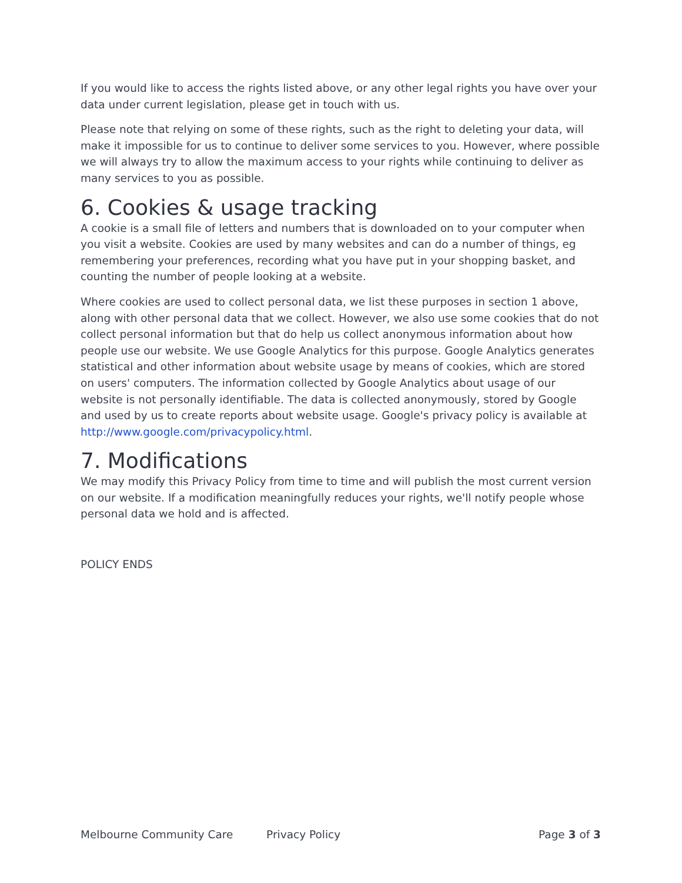If you would like to access the rights listed above, or any other legal rights you have over your data under current legislation, please get in touch with us.
Please note that relying on some of these rights, such as the right to deleting your data, will make it impossible for us to continue to deliver some services to you. However, where possible we will always try to allow the maximum access to your rights while continuing to deliver as many services to you as possible.
6. Cookies & usage tracking
A cookie is a small file of letters and numbers that is downloaded on to your computer when you visit a website. Cookies are used by many websites and can do a number of things, eg remembering your preferences, recording what you have put in your shopping basket, and counting the number of people looking at a website.
Where cookies are used to collect personal data, we list these purposes in section 1 above, along with other personal data that we collect. However, we also use some cookies that do not collect personal information but that do help us collect anonymous information about how people use our website. We use Google Analytics for this purpose. Google Analytics generates statistical and other information about website usage by means of cookies, which are stored on users' computers. The information collected by Google Analytics about usage of our website is not personally identifiable. The data is collected anonymously, stored by Google and used by us to create reports about website usage. Google's privacy policy is available at http://www.google.com/privacypolicy.html.
7. Modifications
We may modify this Privacy Policy from time to time and will publish the most current version on our website. If a modification meaningfully reduces your rights, we'll notify people whose personal data we hold and is affected.
POLICY ENDS
Melbourne Community Care Privacy Policy Page 3 of 3